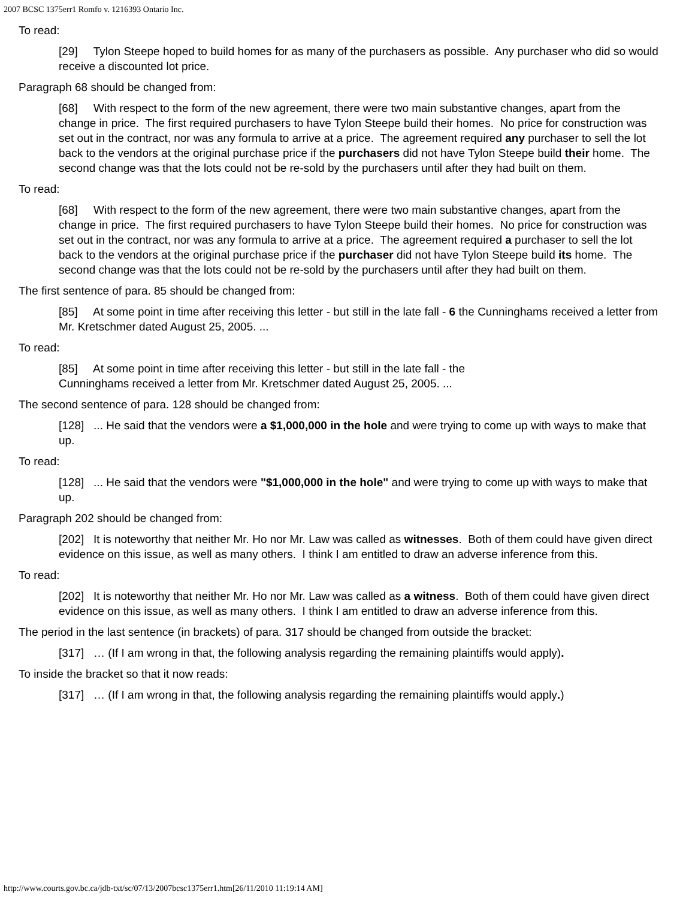2007 BCSC 1375err1 Romfo v. 1216393 Ontario Inc.
To read:
[29] Tylon Steepe hoped to build homes for as many of the purchasers as possible. Any purchaser who did so would receive a discounted lot price.
Paragraph 68 should be changed from:
[68] With respect to the form of the new agreement, there were two main substantive changes, apart from the change in price. The first required purchasers to have Tylon Steepe build their homes. No price for construction was set out in the contract, nor was any formula to arrive at a price. The agreement required any purchaser to sell the lot back to the vendors at the original purchase price if the purchasers did not have Tylon Steepe build their home. The second change was that the lots could not be re-sold by the purchasers until after they had built on them.
To read:
[68] With respect to the form of the new agreement, there were two main substantive changes, apart from the change in price. The first required purchasers to have Tylon Steepe build their homes. No price for construction was set out in the contract, nor was any formula to arrive at a price. The agreement required a purchaser to sell the lot back to the vendors at the original purchase price if the purchaser did not have Tylon Steepe build its home. The second change was that the lots could not be re-sold by the purchasers until after they had built on them.
The first sentence of para. 85 should be changed from:
[85] At some point in time after receiving this letter - but still in the late fall - 6 the Cunninghams received a letter from Mr. Kretschmer dated August 25, 2005. ...
To read:
[85] At some point in time after receiving this letter - but still in the late fall - the Cunninghams received a letter from Mr. Kretschmer dated August 25, 2005. ...
The second sentence of para. 128 should be changed from:
[128] ... He said that the vendors were a $1,000,000 in the hole and were trying to come up with ways to make that up.
To read:
[128] ... He said that the vendors were "$1,000,000 in the hole" and were trying to come up with ways to make that up.
Paragraph 202 should be changed from:
[202] It is noteworthy that neither Mr. Ho nor Mr. Law was called as witnesses. Both of them could have given direct evidence on this issue, as well as many others. I think I am entitled to draw an adverse inference from this.
To read:
[202] It is noteworthy that neither Mr. Ho nor Mr. Law was called as a witness. Both of them could have given direct evidence on this issue, as well as many others. I think I am entitled to draw an adverse inference from this.
The period in the last sentence (in brackets) of para. 317 should be changed from outside the bracket:
[317] … (If I am wrong in that, the following analysis regarding the remaining plaintiffs would apply).
To inside the bracket so that it now reads:
[317] … (If I am wrong in that, the following analysis regarding the remaining plaintiffs would apply.)
http://www.courts.gov.bc.ca/jdb-txt/sc/07/13/2007bcsc1375err1.htm[26/11/2010 11:19:14 AM]